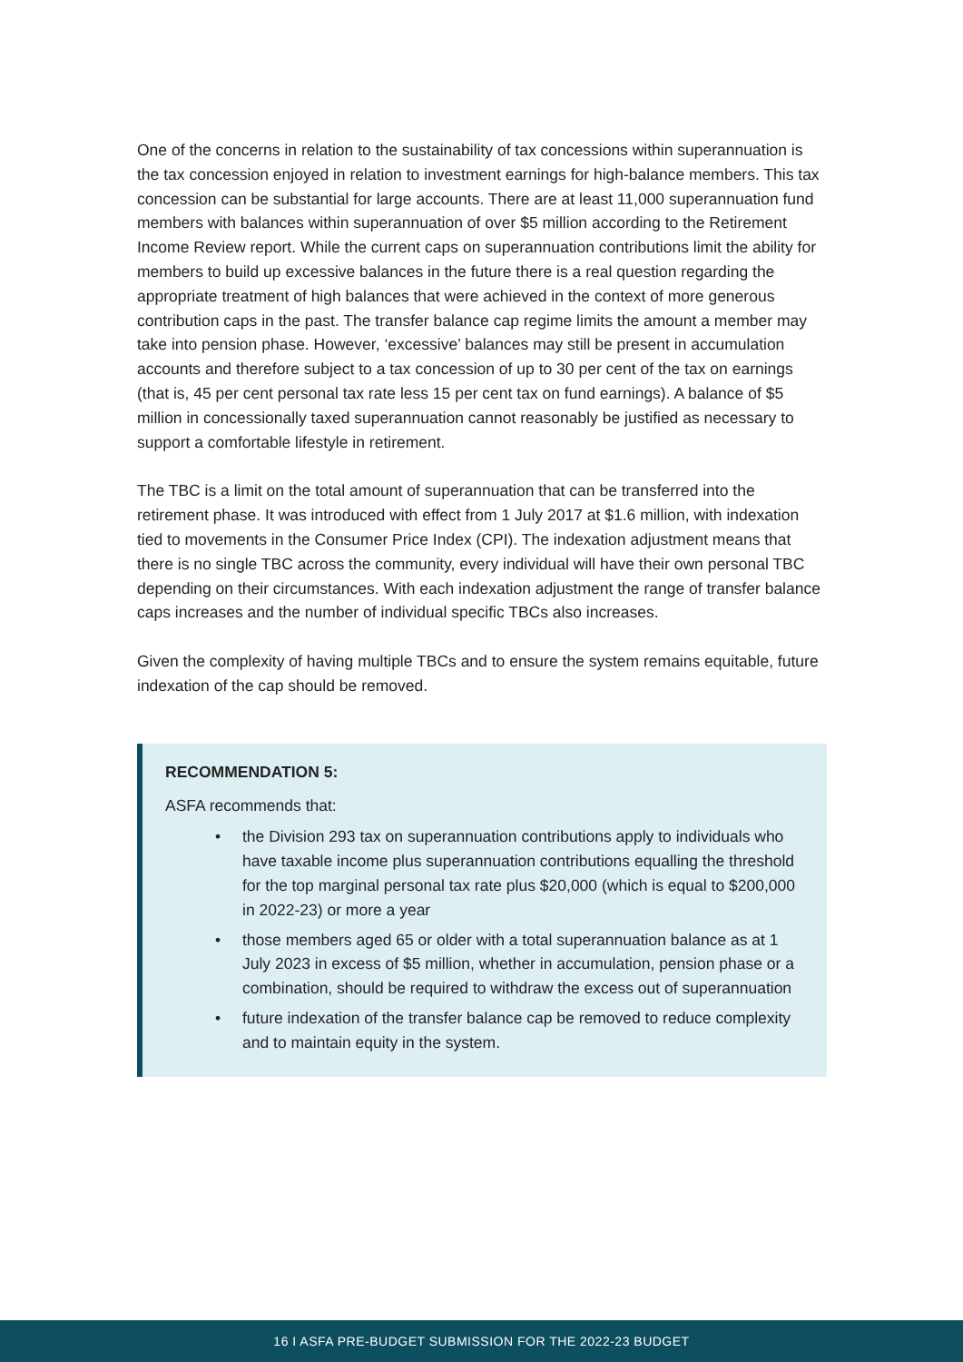One of the concerns in relation to the sustainability of tax concessions within superannuation is the tax concession enjoyed in relation to investment earnings for high-balance members. This tax concession can be substantial for large accounts. There are at least 11,000 superannuation fund members with balances within superannuation of over $5 million according to the Retirement Income Review report. While the current caps on superannuation contributions limit the ability for members to build up excessive balances in the future there is a real question regarding the appropriate treatment of high balances that were achieved in the context of more generous contribution caps in the past. The transfer balance cap regime limits the amount a member may take into pension phase. However, ‘excessive’ balances may still be present in accumulation accounts and therefore subject to a tax concession of up to 30 per cent of the tax on earnings (that is, 45 per cent personal tax rate less 15 per cent tax on fund earnings). A balance of $5 million in concessionally taxed superannuation cannot reasonably be justified as necessary to support a comfortable lifestyle in retirement.
The TBC is a limit on the total amount of superannuation that can be transferred into the retirement phase. It was introduced with effect from 1 July 2017 at $1.6 million, with indexation tied to movements in the Consumer Price Index (CPI). The indexation adjustment means that there is no single TBC across the community, every individual will have their own personal TBC depending on their circumstances. With each indexation adjustment the range of transfer balance caps increases and the number of individual specific TBCs also increases.
Given the complexity of having multiple TBCs and to ensure the system remains equitable, future indexation of the cap should be removed.
RECOMMENDATION 5:
ASFA recommends that:
• the Division 293 tax on superannuation contributions apply to individuals who have taxable income plus superannuation contributions equalling the threshold for the top marginal personal tax rate plus $20,000 (which is equal to $200,000 in 2022-23) or more a year
• those members aged 65 or older with a total superannuation balance as at 1 July 2023 in excess of $5 million, whether in accumulation, pension phase or a combination, should be required to withdraw the excess out of superannuation
• future indexation of the transfer balance cap be removed to reduce complexity and to maintain equity in the system.
16 I ASFA PRE-BUDGET SUBMISSION FOR THE 2022-23 BUDGET